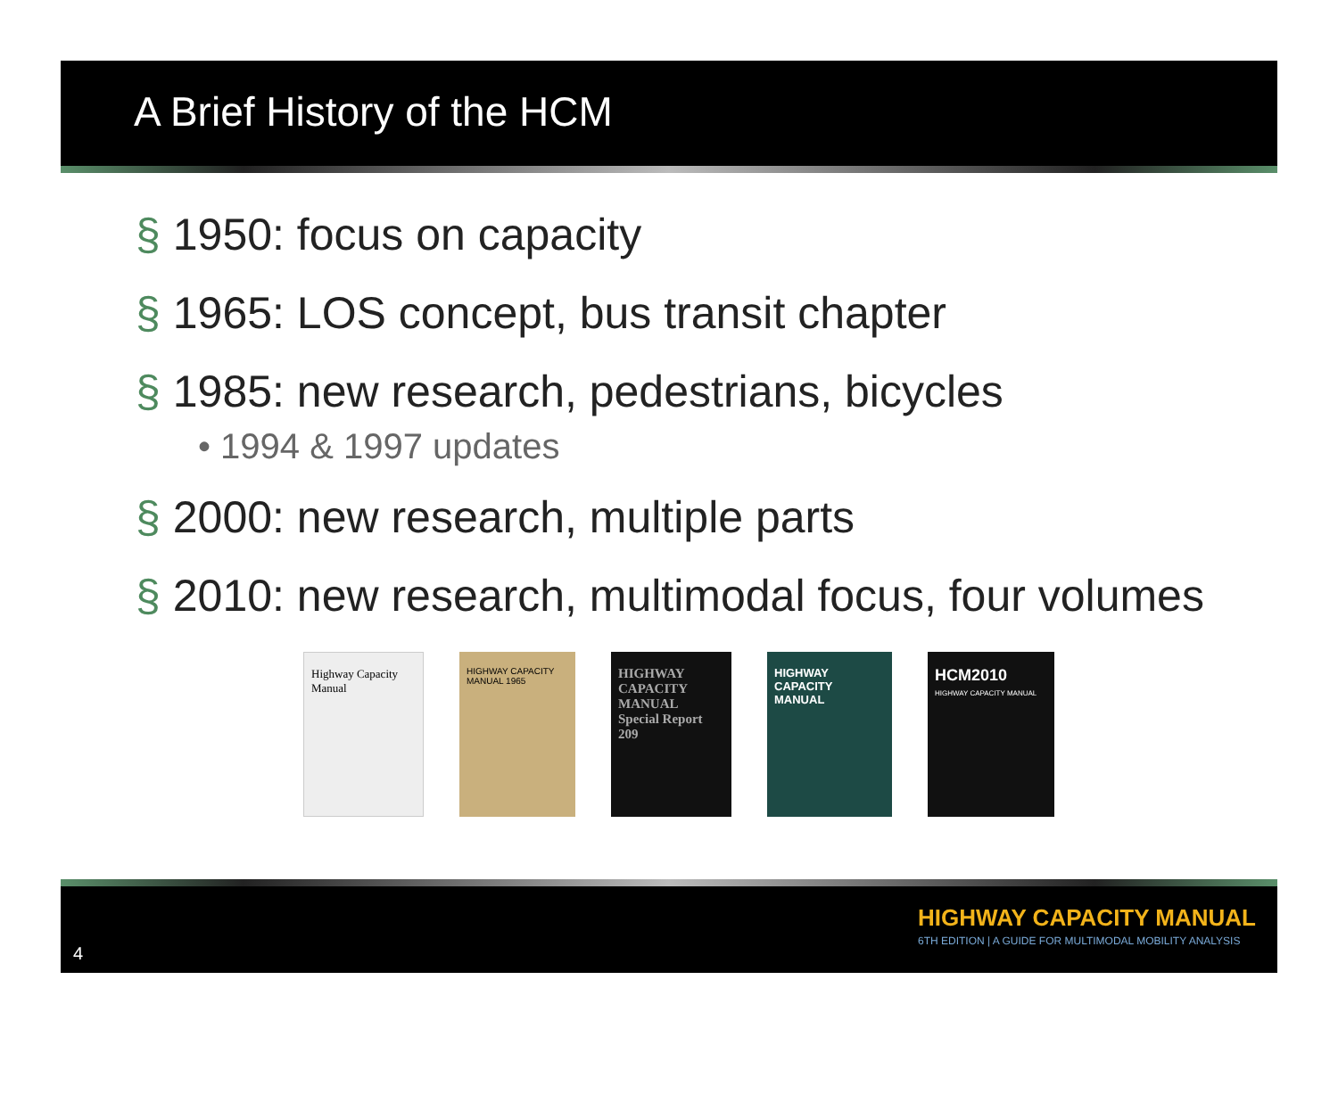A Brief History of the HCM
§ 1950: focus on capacity
§ 1965: LOS concept, bus transit chapter
§ 1985: new research, pedestrians, bicycles
• 1994 & 1997 updates
§ 2000: new research, multiple parts
§ 2010: new research, multimodal focus, four volumes
Highway Capacity Manual
HIGHWAY CAPACITY MANUAL 1965
HIGHWAY CAPACITY MANUAL
Special Report 209
HIGHWAY CAPACITY MANUAL
HCM2010
HIGHWAY CAPACITY MANUAL
4
HIGHWAY CAPACITY MANUAL
6TH EDITION | A GUIDE FOR MULTIMODAL MOBILITY ANALYSIS